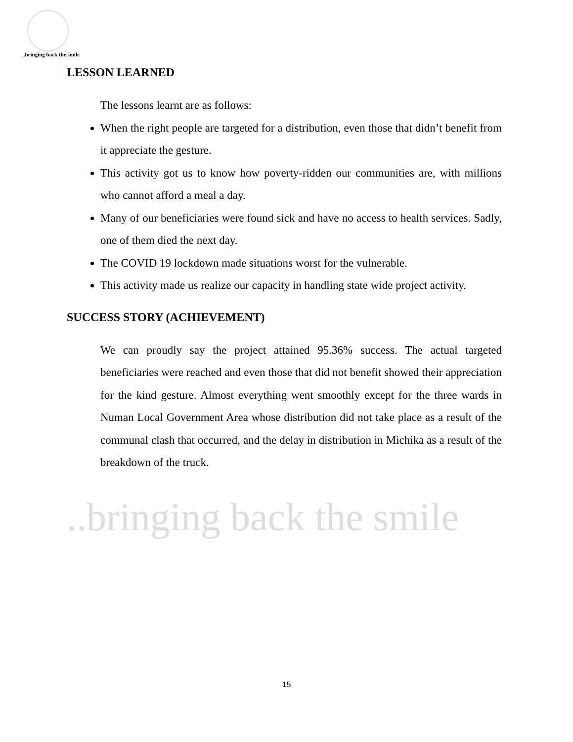..bringing back the smile
..bringing back the smile
LESSON LEARNED
The lessons learnt are as follows:
When the right people are targeted for a distribution, even those that didn’t benefit from it appreciate the gesture.
This activity got us to know how poverty-ridden our communities are, with millions who cannot afford a meal a day.
Many of our beneficiaries were found sick and have no access to health services. Sadly, one of them died the next day.
The COVID 19 lockdown made situations worst for the vulnerable.
This activity made us realize our capacity in handling state wide project activity.
SUCCESS STORY (ACHIEVEMENT)
We can proudly say the project attained 95.36% success. The actual targeted beneficiaries were reached and even those that did not benefit showed their appreciation for the kind gesture. Almost everything went smoothly except for the three wards in Numan Local Government Area whose distribution did not take place as a result of the communal clash that occurred, and the delay in distribution in Michika as a result of the breakdown of the truck.
15